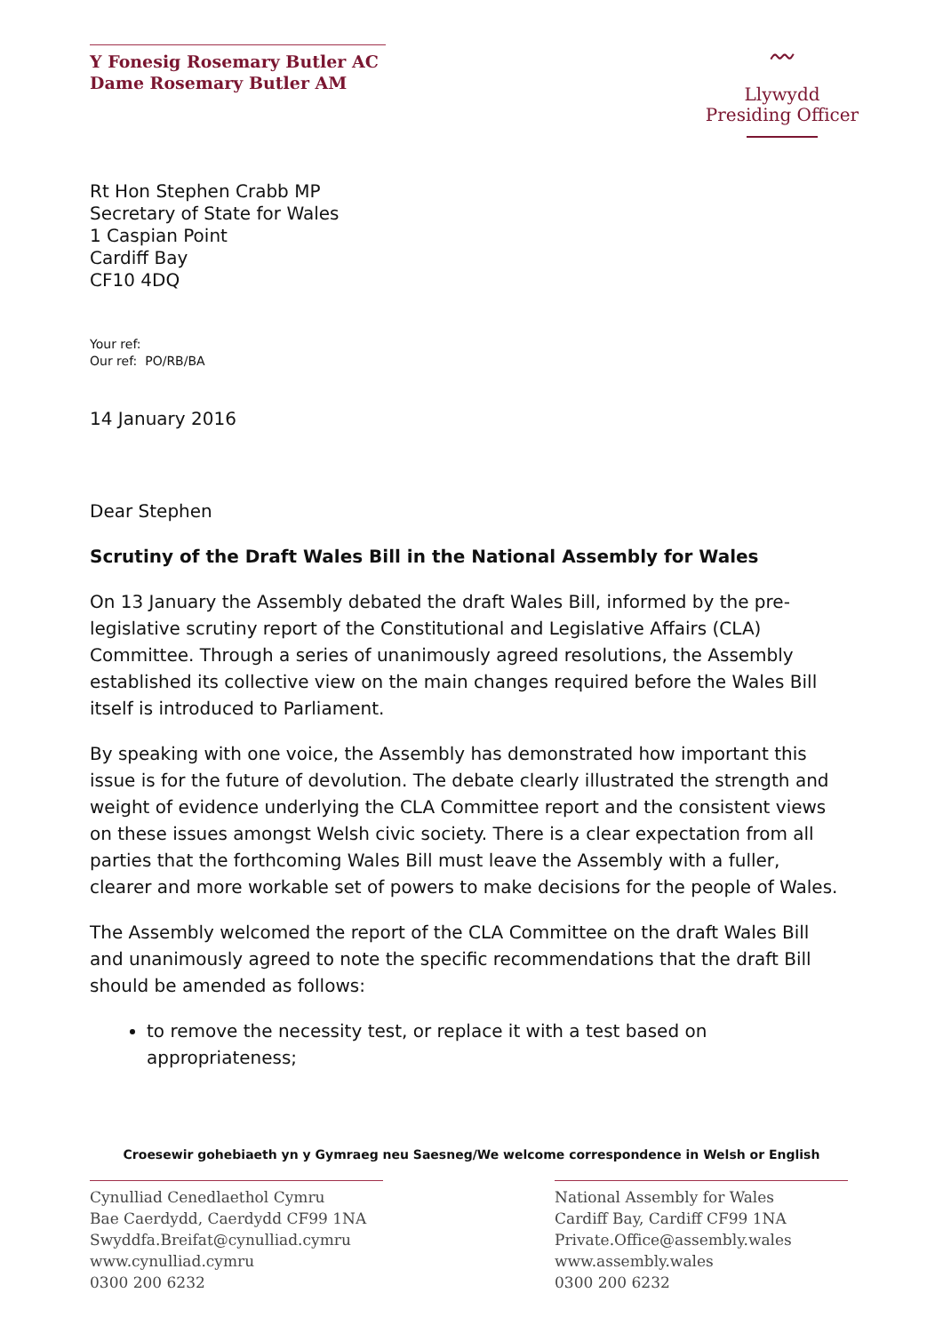Y Fonesig Rosemary Butler AC
Dame Rosemary Butler AM
〰
Llywydd
Presiding Officer
Rt Hon Stephen Crabb MP
Secretary of State for Wales
1 Caspian Point
Cardiff Bay
CF10 4DQ
Your ref:
Our ref: PO/RB/BA
14 January 2016
Dear Stephen
Scrutiny of the Draft Wales Bill in the National Assembly for Wales
On 13 January the Assembly debated the draft Wales Bill, informed by the pre-legislative scrutiny report of the Constitutional and Legislative Affairs (CLA) Committee. Through a series of unanimously agreed resolutions, the Assembly established its collective view on the main changes required before the Wales Bill itself is introduced to Parliament.
By speaking with one voice, the Assembly has demonstrated how important this issue is for the future of devolution. The debate clearly illustrated the strength and weight of evidence underlying the CLA Committee report and the consistent views on these issues amongst Welsh civic society. There is a clear expectation from all parties that the forthcoming Wales Bill must leave the Assembly with a fuller, clearer and more workable set of powers to make decisions for the people of Wales.
The Assembly welcomed the report of the CLA Committee on the draft Wales Bill and unanimously agreed to note the specific recommendations that the draft Bill should be amended as follows:
to remove the necessity test, or replace it with a test based on appropriateness;
Croesewir gohebiaeth yn y Gymraeg neu Saesneg/We welcome correspondence in Welsh or English
Cynulliad Cenedlaethol Cymru
Bae Caerdydd, Caerdydd CF99 1NA
Swyddfa.Breifat@cynulliad.cymru
www.cynulliad.cymru
0300 200 6232
National Assembly for Wales
Cardiff Bay, Cardiff CF99 1NA
Private.Office@assembly.wales
www.assembly.wales
0300 200 6232